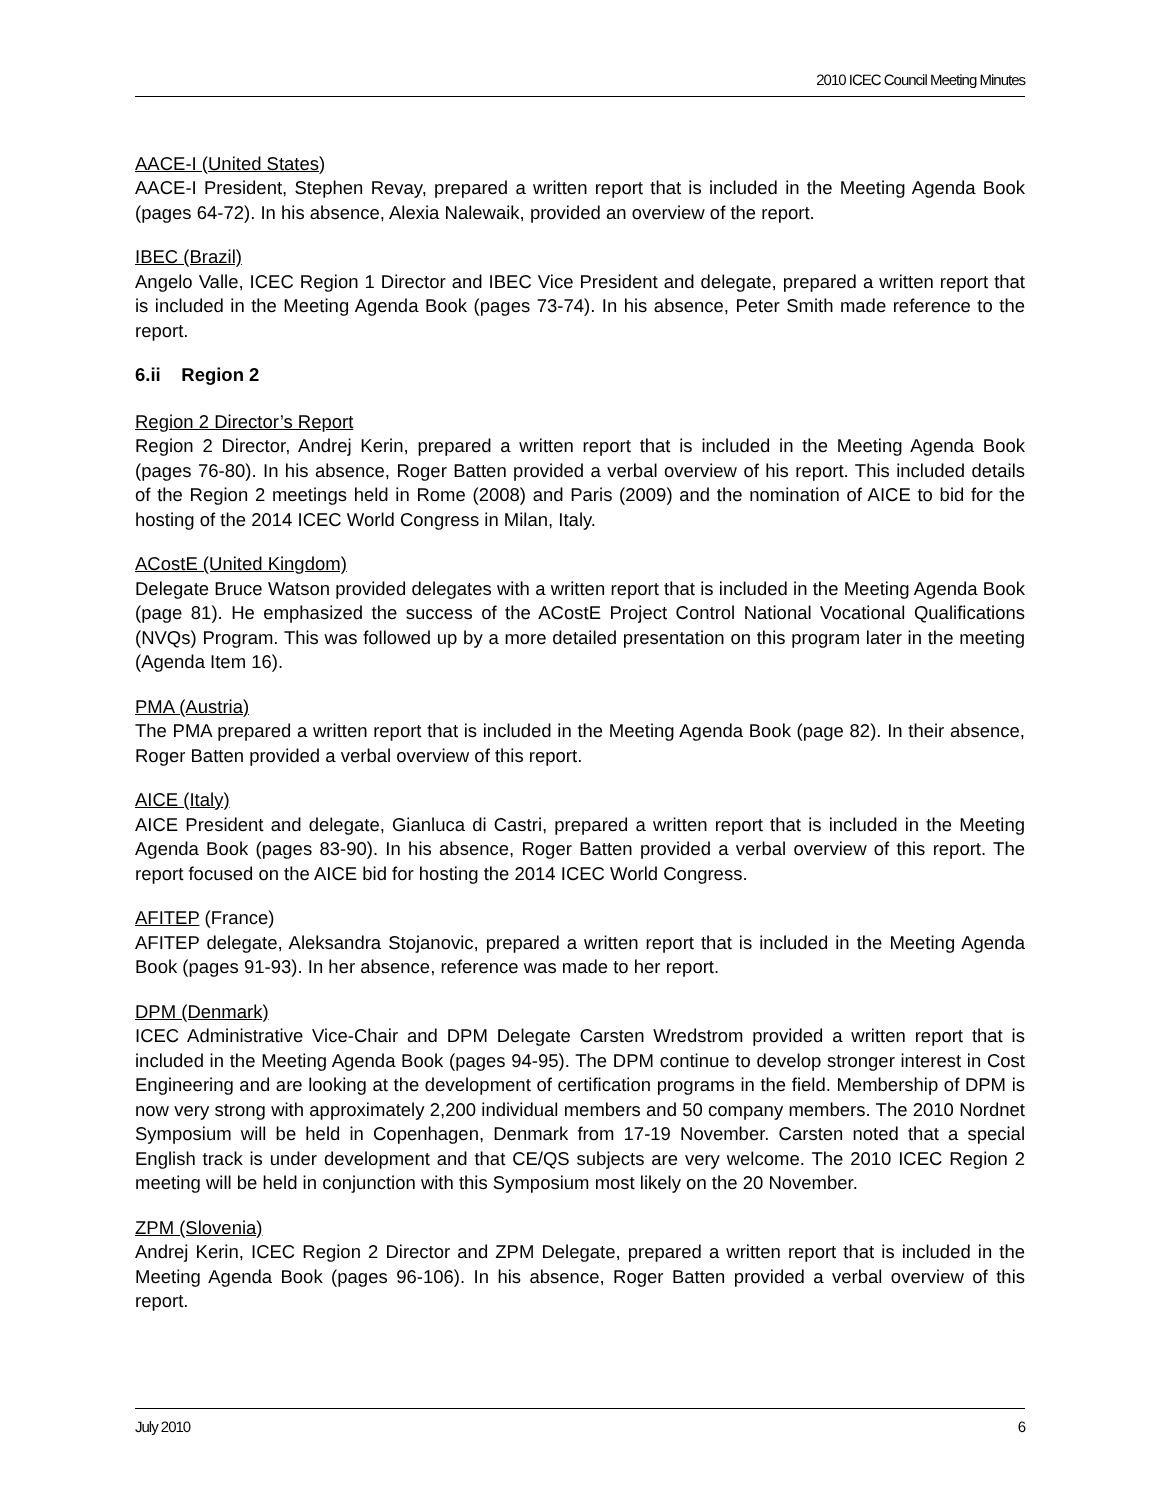2010 ICEC Council Meeting Minutes
AACE-I (United States)
AACE-I President, Stephen Revay, prepared a written report that is included in the Meeting Agenda Book (pages 64-72). In his absence, Alexia Nalewaik, provided an overview of the report.
IBEC (Brazil)
Angelo Valle, ICEC Region 1 Director and IBEC Vice President and delegate, prepared a written report that is included in the Meeting Agenda Book (pages 73-74). In his absence, Peter Smith made reference to the report.
6.ii Region 2
Region 2 Director’s Report
Region 2 Director, Andrej Kerin, prepared a written report that is included in the Meeting Agenda Book (pages 76-80). In his absence, Roger Batten provided a verbal overview of his report. This included details of the Region 2 meetings held in Rome (2008) and Paris (2009) and the nomination of AICE to bid for the hosting of the 2014 ICEC World Congress in Milan, Italy.
ACostE (United Kingdom)
Delegate Bruce Watson provided delegates with a written report that is included in the Meeting Agenda Book (page 81). He emphasized the success of the ACostE Project Control National Vocational Qualifications (NVQs) Program. This was followed up by a more detailed presentation on this program later in the meeting (Agenda Item 16).
PMA (Austria)
The PMA prepared a written report that is included in the Meeting Agenda Book (page 82). In their absence, Roger Batten provided a verbal overview of this report.
AICE (Italy)
AICE President and delegate, Gianluca di Castri, prepared a written report that is included in the Meeting Agenda Book (pages 83-90). In his absence, Roger Batten provided a verbal overview of this report. The report focused on the AICE bid for hosting the 2014 ICEC World Congress.
AFITEP (France)
AFITEP delegate, Aleksandra Stojanovic, prepared a written report that is included in the Meeting Agenda Book (pages 91-93). In her absence, reference was made to her report.
DPM (Denmark)
ICEC Administrative Vice-Chair and DPM Delegate Carsten Wredstrom provided a written report that is included in the Meeting Agenda Book (pages 94-95). The DPM continue to develop stronger interest in Cost Engineering and are looking at the development of certification programs in the field. Membership of DPM is now very strong with approximately 2,200 individual members and 50 company members. The 2010 Nordnet Symposium will be held in Copenhagen, Denmark from 17-19 November. Carsten noted that a special English track is under development and that CE/QS subjects are very welcome. The 2010 ICEC Region 2 meeting will be held in conjunction with this Symposium most likely on the 20 November.
ZPM (Slovenia)
Andrej Kerin, ICEC Region 2 Director and ZPM Delegate, prepared a written report that is included in the Meeting Agenda Book (pages 96-106). In his absence, Roger Batten provided a verbal overview of this report.
July 2010 6